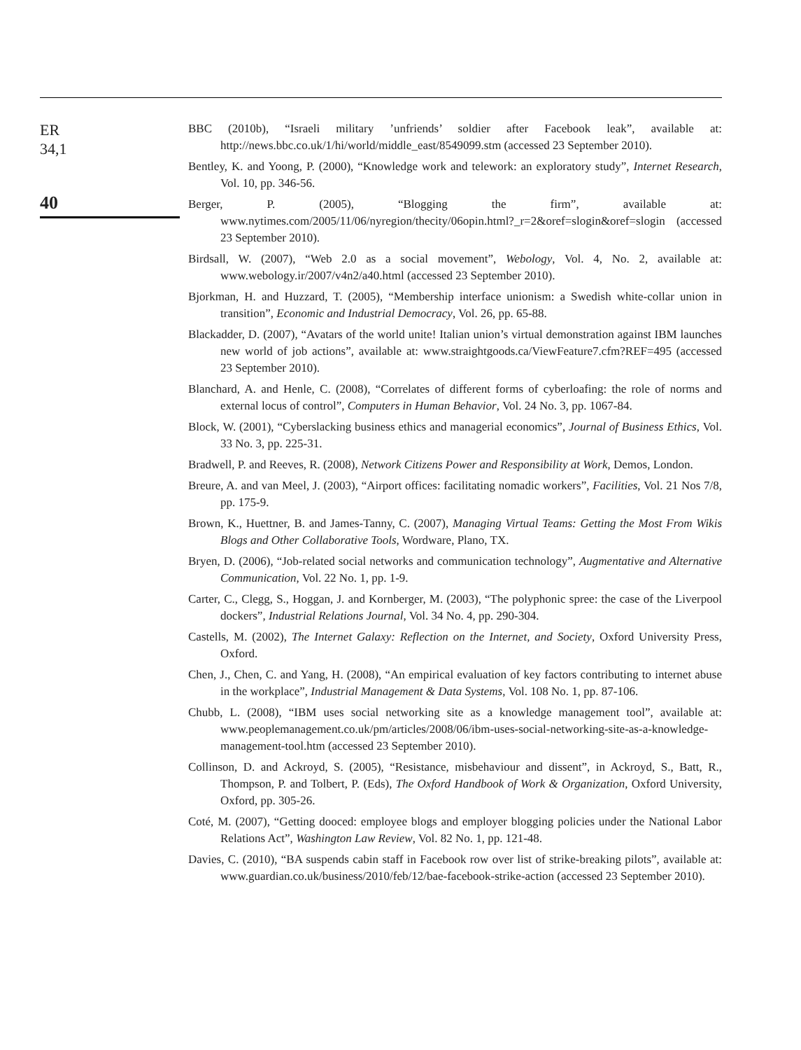ER
34,1
40
BBC (2010b), “Israeli military ’unfriends’ soldier after Facebook leak”, available at: http://news.bbc.co.uk/1/hi/world/middle_east/8549099.stm (accessed 23 September 2010).
Bentley, K. and Yoong, P. (2000), “Knowledge work and telework: an exploratory study”, Internet Research, Vol. 10, pp. 346-56.
Berger, P. (2005), “Blogging the firm”, available at: www.nytimes.com/2005/11/06/nyregion/thecity/06opin.html?_r=2&oref=slogin&oref=slogin (accessed 23 September 2010).
Birdsall, W. (2007), “Web 2.0 as a social movement”, Webology, Vol. 4, No. 2, available at: www.webology.ir/2007/v4n2/a40.html (accessed 23 September 2010).
Bjorkman, H. and Huzzard, T. (2005), “Membership interface unionism: a Swedish white-collar union in transition”, Economic and Industrial Democracy, Vol. 26, pp. 65-88.
Blackadder, D. (2007), “Avatars of the world unite! Italian union’s virtual demonstration against IBM launches new world of job actions”, available at: www.straightgoods.ca/ViewFeature7.cfm?REF=495 (accessed 23 September 2010).
Blanchard, A. and Henle, C. (2008), “Correlates of different forms of cyberloafing: the role of norms and external locus of control”, Computers in Human Behavior, Vol. 24 No. 3, pp. 1067-84.
Block, W. (2001), “Cyberslacking business ethics and managerial economics”, Journal of Business Ethics, Vol. 33 No. 3, pp. 225-31.
Bradwell, P. and Reeves, R. (2008), Network Citizens Power and Responsibility at Work, Demos, London.
Breure, A. and van Meel, J. (2003), “Airport offices: facilitating nomadic workers”, Facilities, Vol. 21 Nos 7/8, pp. 175-9.
Brown, K., Huettner, B. and James-Tanny, C. (2007), Managing Virtual Teams: Getting the Most From Wikis Blogs and Other Collaborative Tools, Wordware, Plano, TX.
Bryen, D. (2006), “Job-related social networks and communication technology”, Augmentative and Alternative Communication, Vol. 22 No. 1, pp. 1-9.
Carter, C., Clegg, S., Hoggan, J. and Kornberger, M. (2003), “The polyphonic spree: the case of the Liverpool dockers”, Industrial Relations Journal, Vol. 34 No. 4, pp. 290-304.
Castells, M. (2002), The Internet Galaxy: Reflection on the Internet, and Society, Oxford University Press, Oxford.
Chen, J., Chen, C. and Yang, H. (2008), “An empirical evaluation of key factors contributing to internet abuse in the workplace”, Industrial Management & Data Systems, Vol. 108 No. 1, pp. 87-106.
Chubb, L. (2008), “IBM uses social networking site as a knowledge management tool”, available at: www.peoplemanagement.co.uk/pm/articles/2008/06/ibm-uses-social-networking-site-as-a-knowledge-management-tool.htm (accessed 23 September 2010).
Collinson, D. and Ackroyd, S. (2005), “Resistance, misbehaviour and dissent”, in Ackroyd, S., Batt, R., Thompson, P. and Tolbert, P. (Eds), The Oxford Handbook of Work & Organization, Oxford University, Oxford, pp. 305-26.
Coté, M. (2007), “Getting dooced: employee blogs and employer blogging policies under the National Labor Relations Act”, Washington Law Review, Vol. 82 No. 1, pp. 121-48.
Davies, C. (2010), “BA suspends cabin staff in Facebook row over list of strike-breaking pilots”, available at: www.guardian.co.uk/business/2010/feb/12/bae-facebook-strike-action (accessed 23 September 2010).